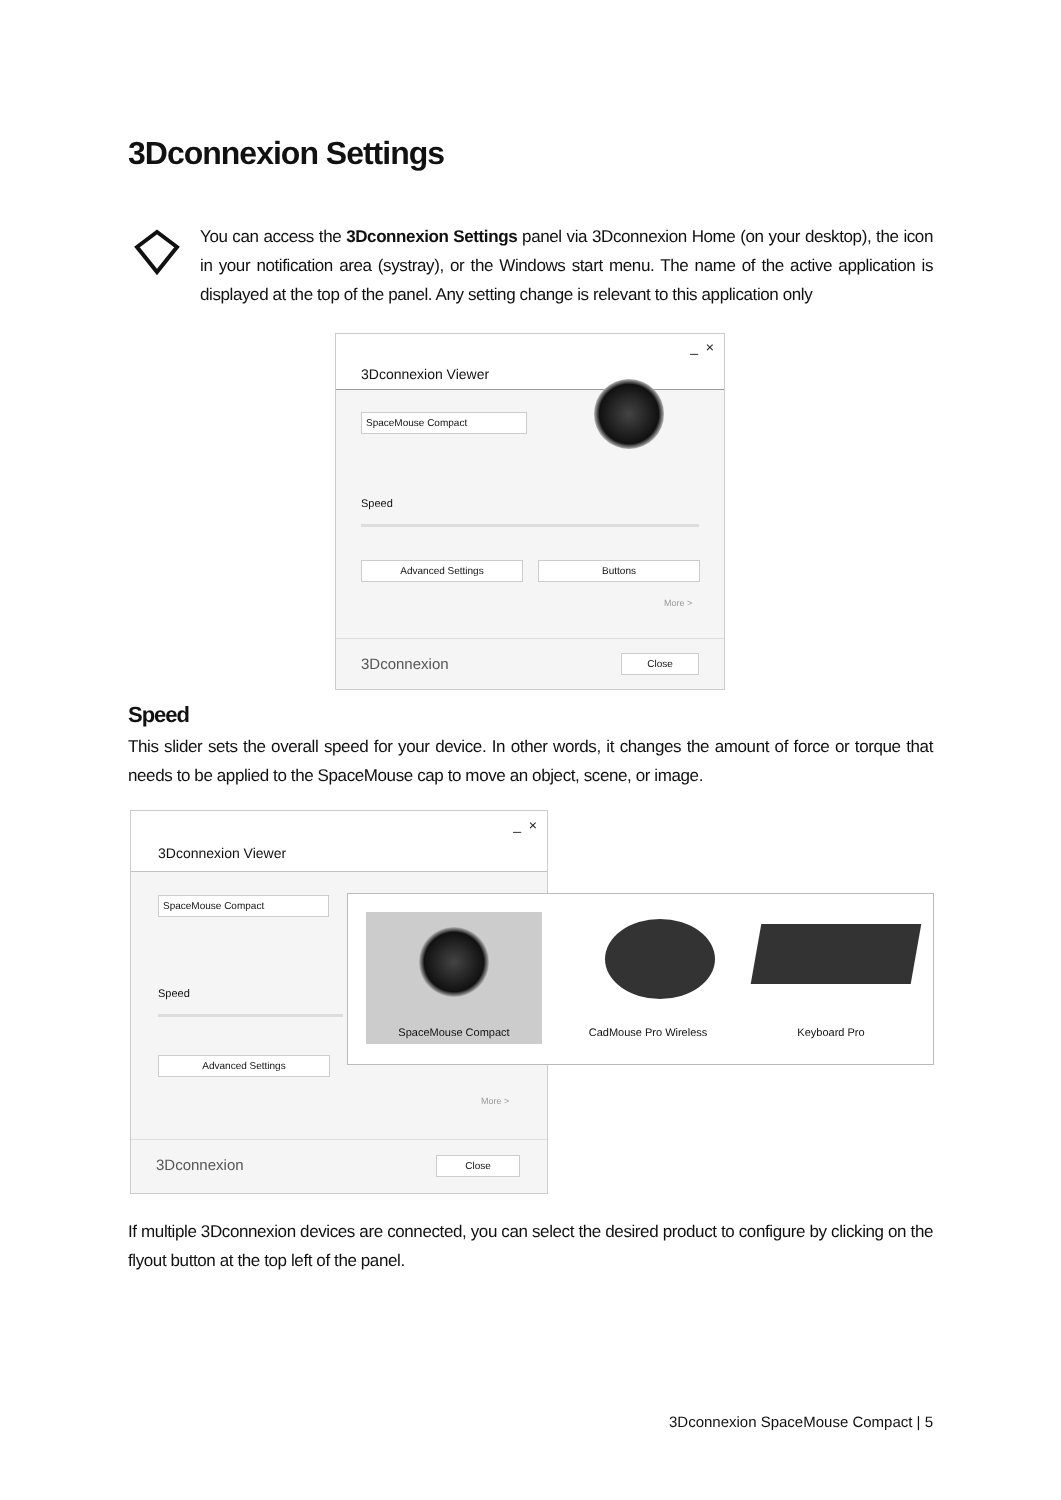3Dconnexion Settings
You can access the 3Dconnexion Settings panel via 3Dconnexion Home (on your desktop), the icon in your notification area (systray), or the Windows start menu. The name of the active application is displayed at the top of the panel. Any setting change is relevant to this application only
3Dconnexion Viewer
_ ×
SpaceMouse Compact
Speed
Advanced Settings Buttons
More >
3Dconnexion Close
Speed
This slider sets the overall speed for your device. In other words, it changes the amount of force or torque that needs to be applied to the SpaceMouse cap to move an object, scene, or image.
3Dconnexion Viewer
_ ×
SpaceMouse Compact
Speed
Advanced Settings
More >
3Dconnexion Close
SpaceMouse Compact
CadMouse Pro Wireless
Keyboard Pro
If multiple 3Dconnexion devices are connected, you can select the desired product to configure by clicking on the flyout button at the top left of the panel.
3Dconnexion SpaceMouse Compact | 5